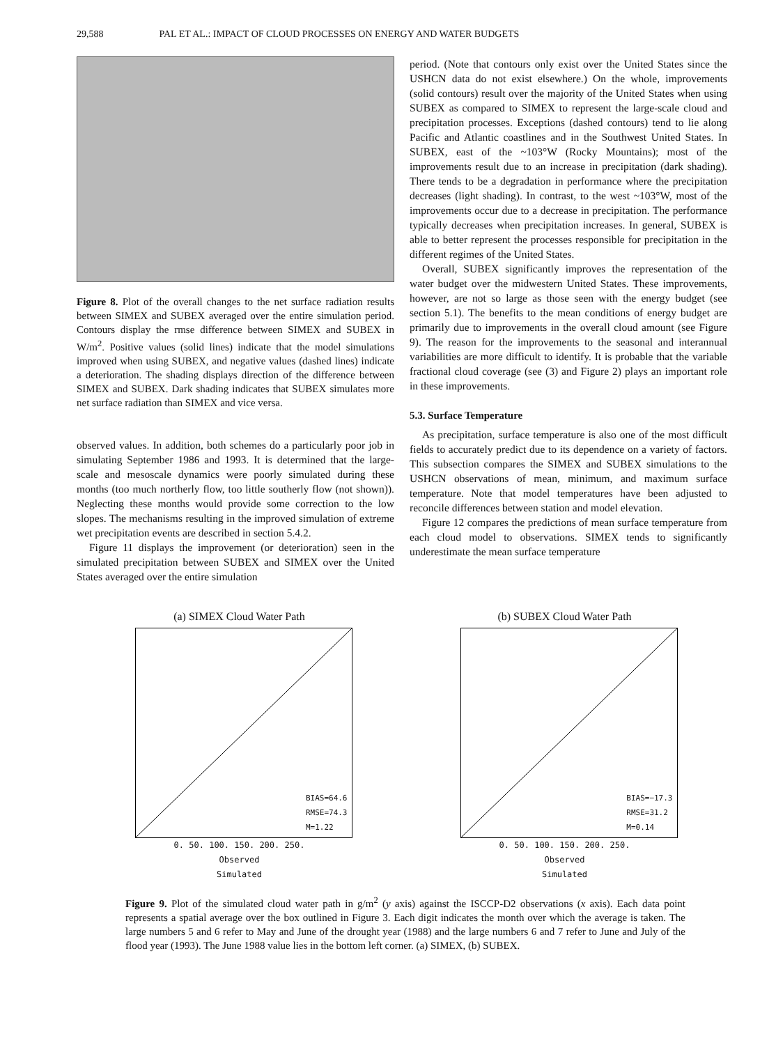29,588 PAL ET AL.: IMPACT OF CLOUD PROCESSES ON ENERGY AND WATER BUDGETS
Figure 8. Plot of the overall changes to the net surface radiation results between SIMEX and SUBEX averaged over the entire simulation period. Contours display the rmse difference between SIMEX and SUBEX in W/m<sup>2</sup>. Positive values (solid lines) indicate that the model simulations improved when using SUBEX, and negative values (dashed lines) indicate a deterioration. The shading displays direction of the difference between SIMEX and SUBEX. Dark shading indicates that SUBEX simulates more net surface radiation than SIMEX and vice versa.
observed values. In addition, both schemes do a particularly poor job in simulating September 1986 and 1993. It is determined that the large-scale and mesoscale dynamics were poorly simulated during these months (too much northerly flow, too little southerly flow (not shown)). Neglecting these months would provide some correction to the low slopes. The mechanisms resulting in the improved simulation of extreme wet precipitation events are described in section 5.4.2.
Figure 11 displays the improvement (or deterioration) seen in the simulated precipitation between SUBEX and SIMEX over the United States averaged over the entire simulation
period. (Note that contours only exist over the United States since the USHCN data do not exist elsewhere.) On the whole, improvements (solid contours) result over the majority of the United States when using SUBEX as compared to SIMEX to represent the large-scale cloud and precipitation processes. Exceptions (dashed contours) tend to lie along Pacific and Atlantic coastlines and in the Southwest United States. In SUBEX, east of the ~103°W (Rocky Mountains); most of the improvements result due to an increase in precipitation (dark shading). There tends to be a degradation in performance where the precipitation decreases (light shading). In contrast, to the west ~103°W, most of the improvements occur due to a decrease in precipitation. The performance typically decreases when precipitation increases. In general, SUBEX is able to better represent the processes responsible for precipitation in the different regimes of the United States.
Overall, SUBEX significantly improves the representation of the water budget over the midwestern United States. These improvements, however, are not so large as those seen with the energy budget (see section 5.1). The benefits to the mean conditions of energy budget are primarily due to improvements in the overall cloud amount (see Figure 9). The reason for the improvements to the seasonal and interannual variabilities are more difficult to identify. It is probable that the variable fractional cloud coverage (see (3) and Figure 2) plays an important role in these improvements.
5.3. Surface Temperature
As precipitation, surface temperature is also one of the most difficult fields to accurately predict due to its dependence on a variety of factors. This subsection compares the SIMEX and SUBEX simulations to the USHCN observations of mean, minimum, and maximum surface temperature. Note that model temperatures have been adjusted to reconcile differences between station and model elevation.
Figure 12 compares the predictions of mean surface temperature from each cloud model to observations. SIMEX tends to significantly underestimate the mean surface temperature
(a) SIMEX Cloud Water Path
BIAS=64.6
RMSE=74.3
M=1.22
0. 50. 100. 150. 200. 250.
Observed
Simulated
(b) SUBEX Cloud Water Path
BIAS=−17.3
RMSE=31.2
M=0.14
0. 50. 100. 150. 200. 250.
Observed
Simulated
Figure 9. Plot of the simulated cloud water path in g/m<sup>2</sup> (y axis) against the ISCCP-D2 observations (x axis). Each data point represents a spatial average over the box outlined in Figure 3. Each digit indicates the month over which the average is taken. The large numbers 5 and 6 refer to May and June of the drought year (1988) and the large numbers 6 and 7 refer to June and July of the flood year (1993). The June 1988 value lies in the bottom left corner. (a) SIMEX, (b) SUBEX.